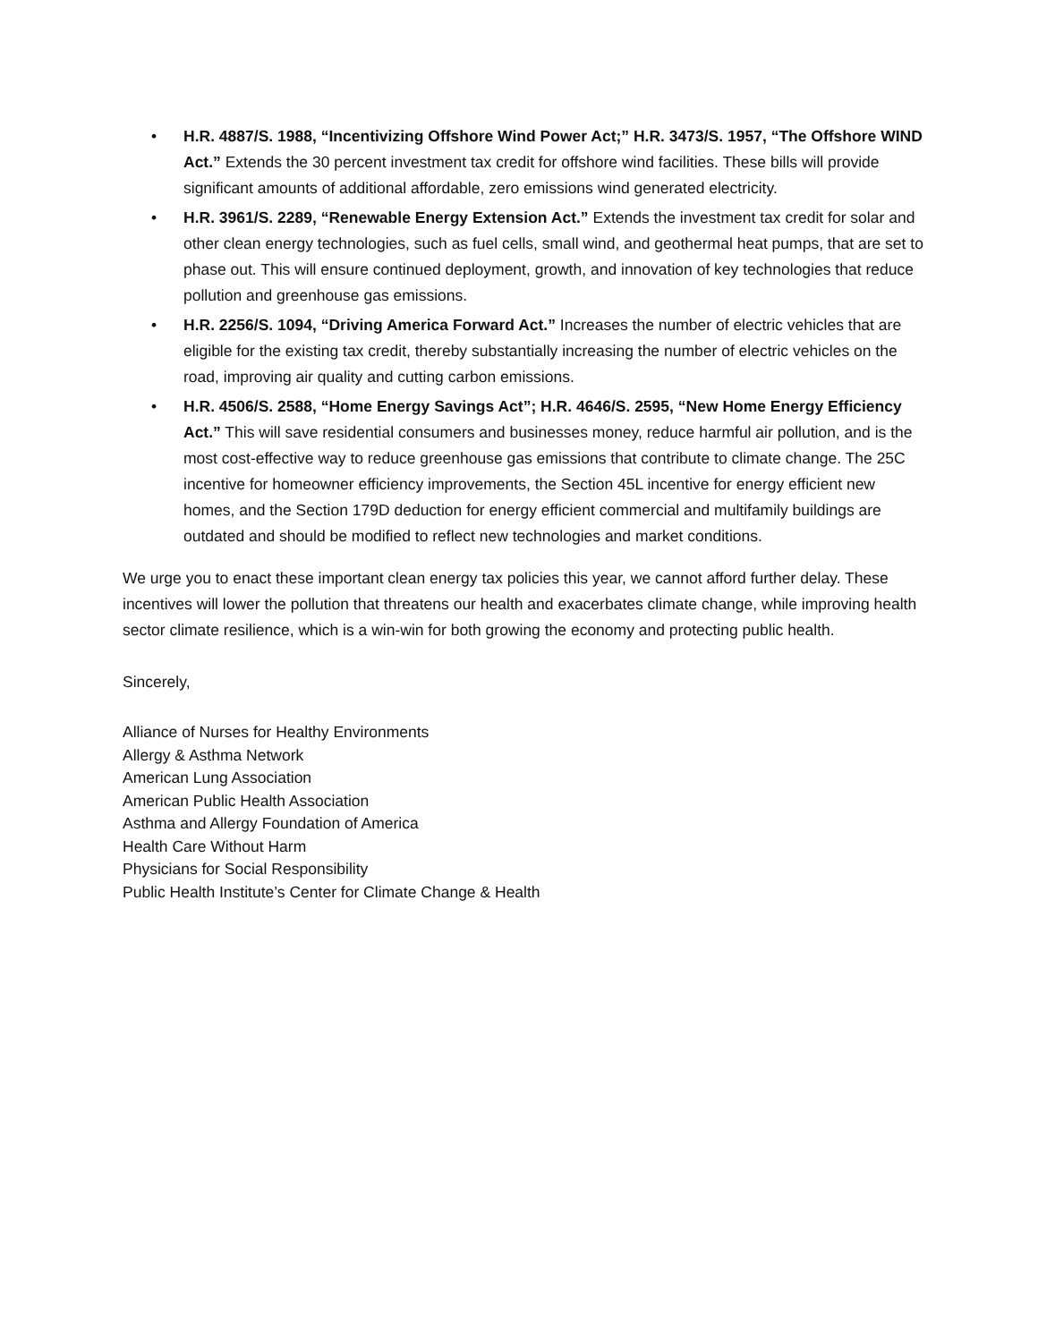• H.R. 4887/S. 1988, “Incentivizing Offshore Wind Power Act;” H.R. 3473/S. 1957, “The Offshore WIND Act.” Extends the 30 percent investment tax credit for offshore wind facilities. These bills will provide significant amounts of additional affordable, zero emissions wind generated electricity.
• H.R. 3961/S. 2289, “Renewable Energy Extension Act.” Extends the investment tax credit for solar and other clean energy technologies, such as fuel cells, small wind, and geothermal heat pumps, that are set to phase out. This will ensure continued deployment, growth, and innovation of key technologies that reduce pollution and greenhouse gas emissions.
• H.R. 2256/S. 1094, “Driving America Forward Act.” Increases the number of electric vehicles that are eligible for the existing tax credit, thereby substantially increasing the number of electric vehicles on the road, improving air quality and cutting carbon emissions.
• H.R. 4506/S. 2588, “Home Energy Savings Act”; H.R. 4646/S. 2595, “New Home Energy Efficiency Act.” This will save residential consumers and businesses money, reduce harmful air pollution, and is the most cost-effective way to reduce greenhouse gas emissions that contribute to climate change. The 25C incentive for homeowner efficiency improvements, the Section 45L incentive for energy efficient new homes, and the Section 179D deduction for energy efficient commercial and multifamily buildings are outdated and should be modified to reflect new technologies and market conditions.
We urge you to enact these important clean energy tax policies this year, we cannot afford further delay. These incentives will lower the pollution that threatens our health and exacerbates climate change, while improving health sector climate resilience, which is a win-win for both growing the economy and protecting public health.
Sincerely,
Alliance of Nurses for Healthy Environments
Allergy & Asthma Network
American Lung Association
American Public Health Association
Asthma and Allergy Foundation of America
Health Care Without Harm
Physicians for Social Responsibility
Public Health Institute’s Center for Climate Change & Health